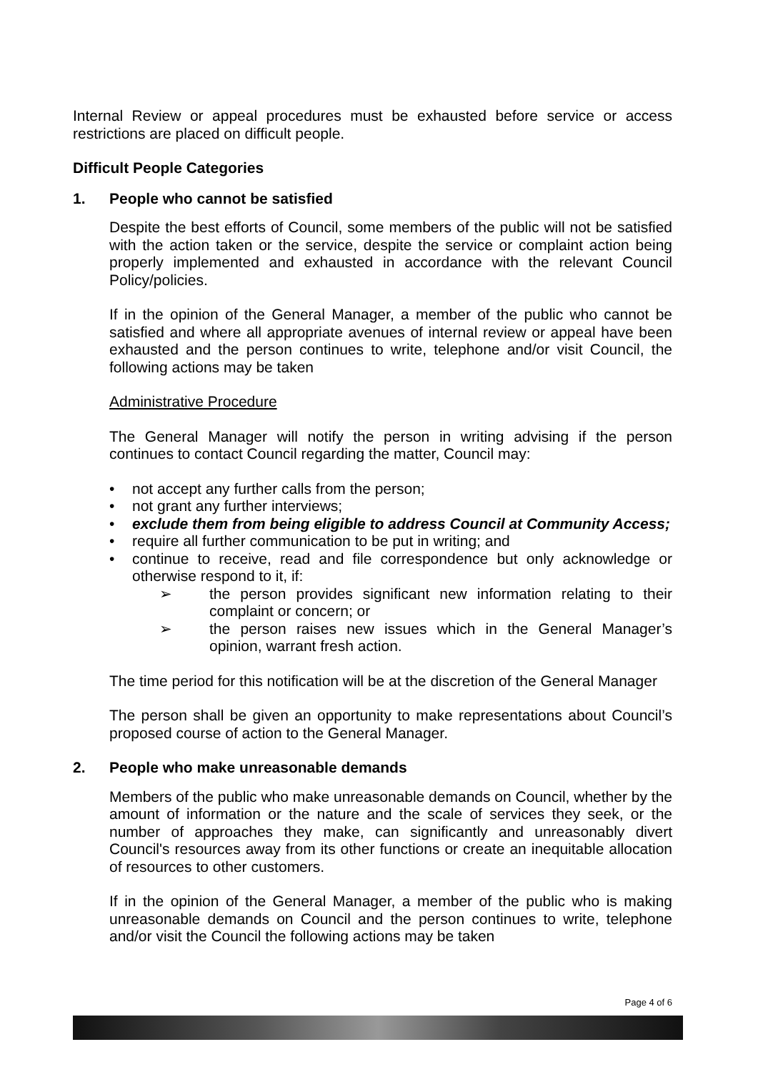Internal Review or appeal procedures must be exhausted before service or access restrictions are placed on difficult people.
Difficult People Categories
1. People who cannot be satisfied
Despite the best efforts of Council, some members of the public will not be satisfied with the action taken or the service, despite the service or complaint action being properly implemented and exhausted in accordance with the relevant Council Policy/policies.
If in the opinion of the General Manager, a member of the public who cannot be satisfied and where all appropriate avenues of internal review or appeal have been exhausted and the person continues to write, telephone and/or visit Council, the following actions may be taken
Administrative Procedure
The General Manager will notify the person in writing advising if the person continues to contact Council regarding the matter, Council may:
• not accept any further calls from the person;
• not grant any further interviews;
• exclude them from being eligible to address Council at Community Access;
• require all further communication to be put in writing; and
• continue to receive, read and file correspondence but only acknowledge or otherwise respond to it, if:
➢ the person provides significant new information relating to their complaint or concern; or
➢ the person raises new issues which in the General Manager’s opinion, warrant fresh action.
The time period for this notification will be at the discretion of the General Manager
The person shall be given an opportunity to make representations about Council’s proposed course of action to the General Manager.
2. People who make unreasonable demands
Members of the public who make unreasonable demands on Council, whether by the amount of information or the nature and the scale of services they seek, or the number of approaches they make, can significantly and unreasonably divert Council's resources away from its other functions or create an inequitable allocation of resources to other customers.
If in the opinion of the General Manager, a member of the public who is making unreasonable demands on Council and the person continues to write, telephone and/or visit the Council the following actions may be taken
Page 4 of 6